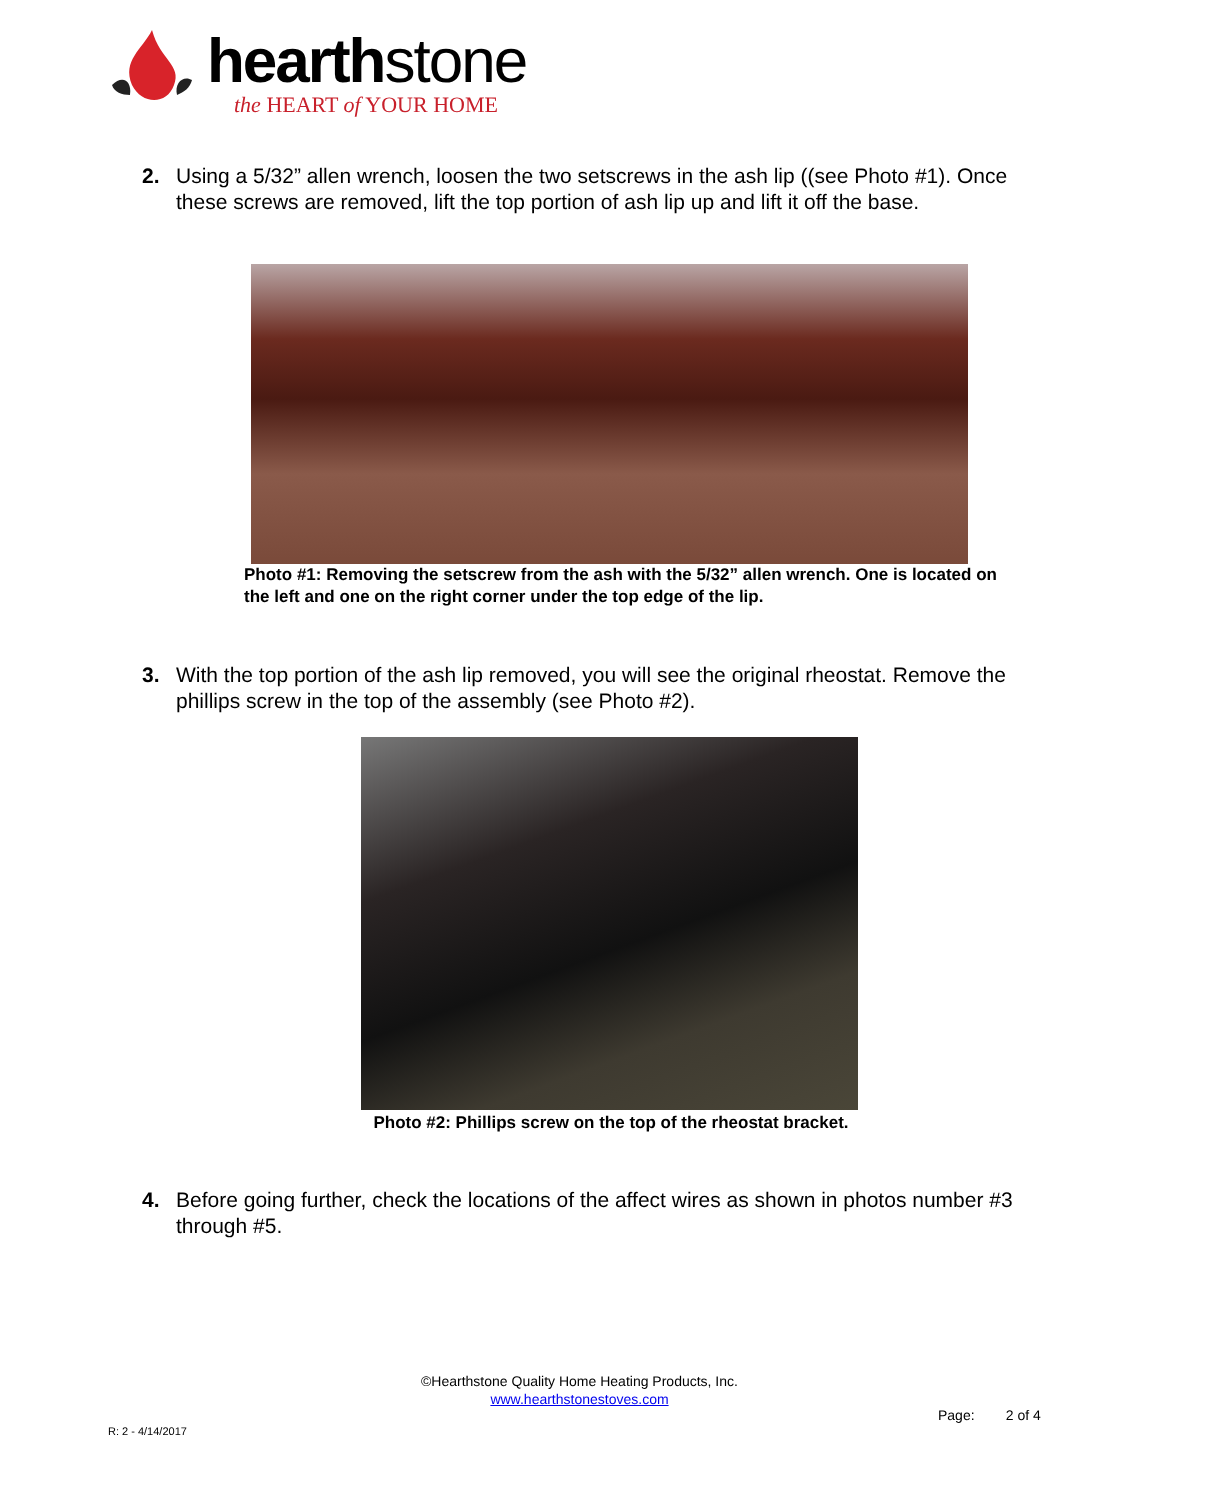hearthstone
the HEART of YOUR HOME
2. Using a 5/32” allen wrench, loosen the two setscrews in the ash lip ((see Photo #1). Once these screws are removed, lift the top portion of ash lip up and lift it off the base.
Photo #1: Removing the setscrew from the ash with the 5/32” allen wrench. One is located on the left and one on the right corner under the top edge of the lip.
3. With the top portion of the ash lip removed, you will see the original rheostat. Remove the phillips screw in the top of the assembly (see Photo #2).
Photo #2: Phillips screw on the top of the rheostat bracket.
4. Before going further, check the locations of the affect wires as shown in photos number #3 through #5.
©Hearthstone Quality Home Heating Products, Inc.
www.hearthstonestoves.com
Page: 2 of 4
R: 2 - 4/14/2017